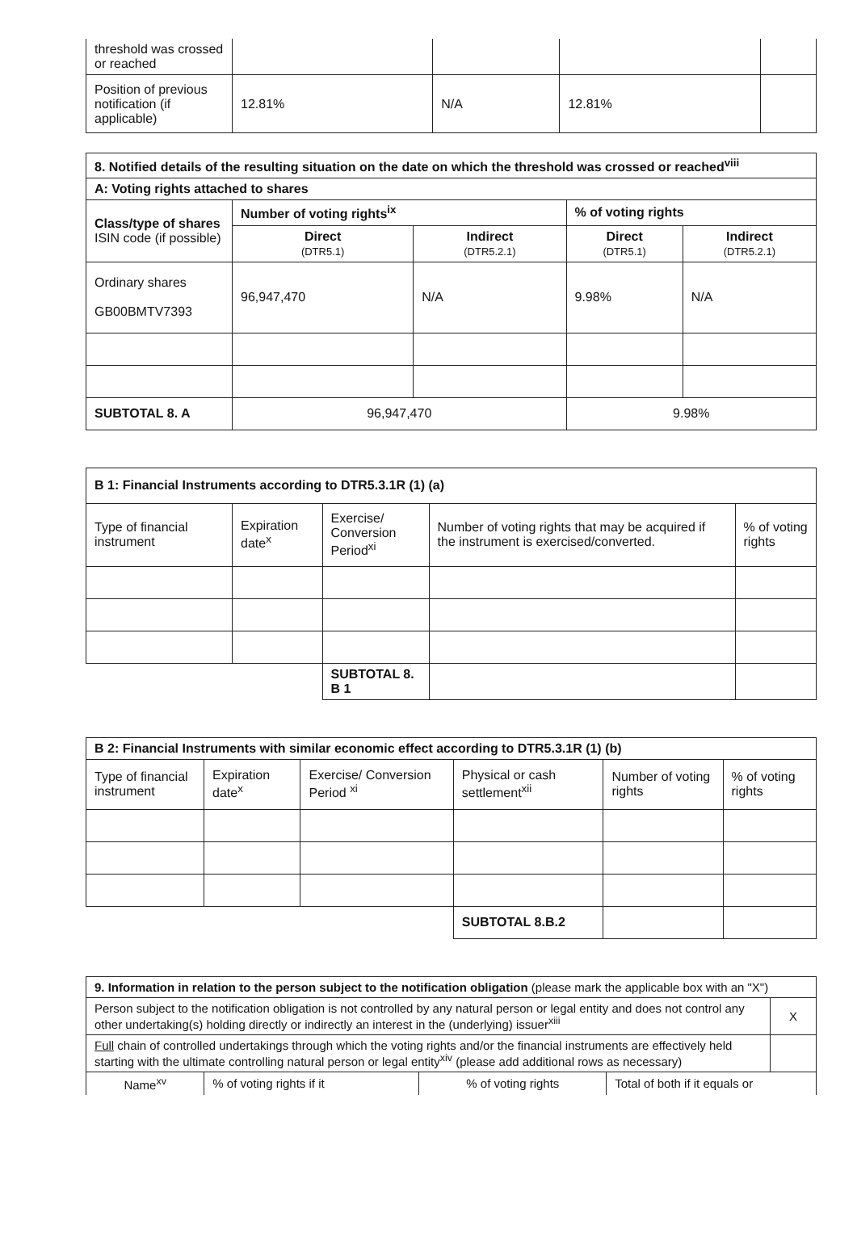| threshold was crossed or reached | | | | |
| Position of previous notification (if applicable) | 12.81% | N/A | 12.81% | |
| 8. Notified details of the resulting situation on the date on which the threshold was crossed or reached<sup>viii</sup> | | | | |
| A: Voting rights attached to shares | | | | |
| Class/type of shares ISIN code (if possible) | Number of voting rights<sup>ix</sup> | | % of voting rights | |
| | Direct (DTR5.1) | Indirect (DTR5.2.1) | Direct (DTR5.1) | Indirect (DTR5.2.1) |
| Ordinary shares GB00BMTV7393 | 96,947,470 | N/A | 9.98% | N/A |
| SUBTOTAL 8. A | 96,947,470 | | 9.98% | |
| B 1: Financial Instruments according to DTR5.3.1R (1) (a) | | | | |
| Type of financial instrument | Expiration date<sup>x</sup> | Exercise/ Conversion Period<sup>xi</sup> | Number of voting rights that may be acquired if the instrument is exercised/converted. | % of voting rights |
| | | SUBTOTAL 8. B 1 | | |
| B 2: Financial Instruments with similar economic effect according to DTR5.3.1R (1) (b) | | | | | |
| Type of financial instrument | Expiration date<sup>x</sup> | Exercise/ Conversion Period <sup>xi</sup> | Physical or cash settlement<sup>xii</sup> | Number of voting rights | % of voting rights |
| | | | SUBTOTAL 8.B.2 | | |
| 9. Information in relation to the person subject to the notification obligation (please mark the applicable box with an "X") | | | | |
| Person subject to the notification obligation is not controlled by any natural person or legal entity and does not control any other undertaking(s) holding directly or indirectly an interest in the (underlying) issuer<sup>xiii</sup> | | | | X |
| Full chain of controlled undertakings through which the voting rights and/or the financial instruments are effectively held starting with the ultimate controlling natural person or legal entity<sup>xiv</sup> (please add additional rows as necessary) | | | | |
| Name<sup>xv</sup> | % of voting rights if it | % of voting rights | Total of both if it equals or | |